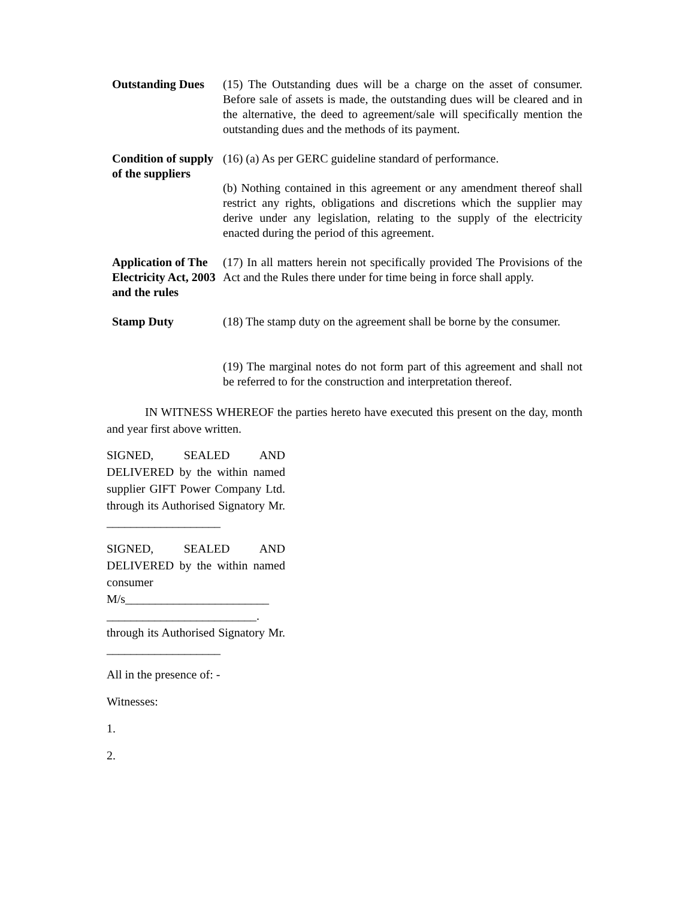Outstanding Dues
(15) The Outstanding dues will be a charge on the asset of consumer. Before sale of assets is made, the outstanding dues will be cleared and in the alternative, the deed to agreement/sale will specifically mention the outstanding dues and the methods of its payment.
Condition of supply of the suppliers
(16) (a) As per GERC guideline standard of performance.
(b) Nothing contained in this agreement or any amendment thereof shall restrict any rights, obligations and discretions which the supplier may derive under any legislation, relating to the supply of the electricity enacted during the period of this agreement.
Application of The Electricity Act, 2003 and the rules
(17) In all matters herein not specifically provided The Provisions of the Act and the Rules there under for time being in force shall apply.
Stamp Duty (18) The stamp duty on the agreement shall be borne by the consumer.
(19) The marginal notes do not form part of this agreement and shall not be referred to for the construction and interpretation thereof.
IN WITNESS WHEREOF the parties hereto have executed this present on the day, month and year first above written.
SIGNED, SEALED AND DELIVERED by the within named supplier GIFT Power Company Ltd. through its Authorised Signatory Mr. ___________________
SIGNED, SEALED AND DELIVERED by the within named consumer M/s________________________ _________________________. through its Authorised Signatory Mr. ___________________
All in the presence of: -
Witnesses:
1.
2.